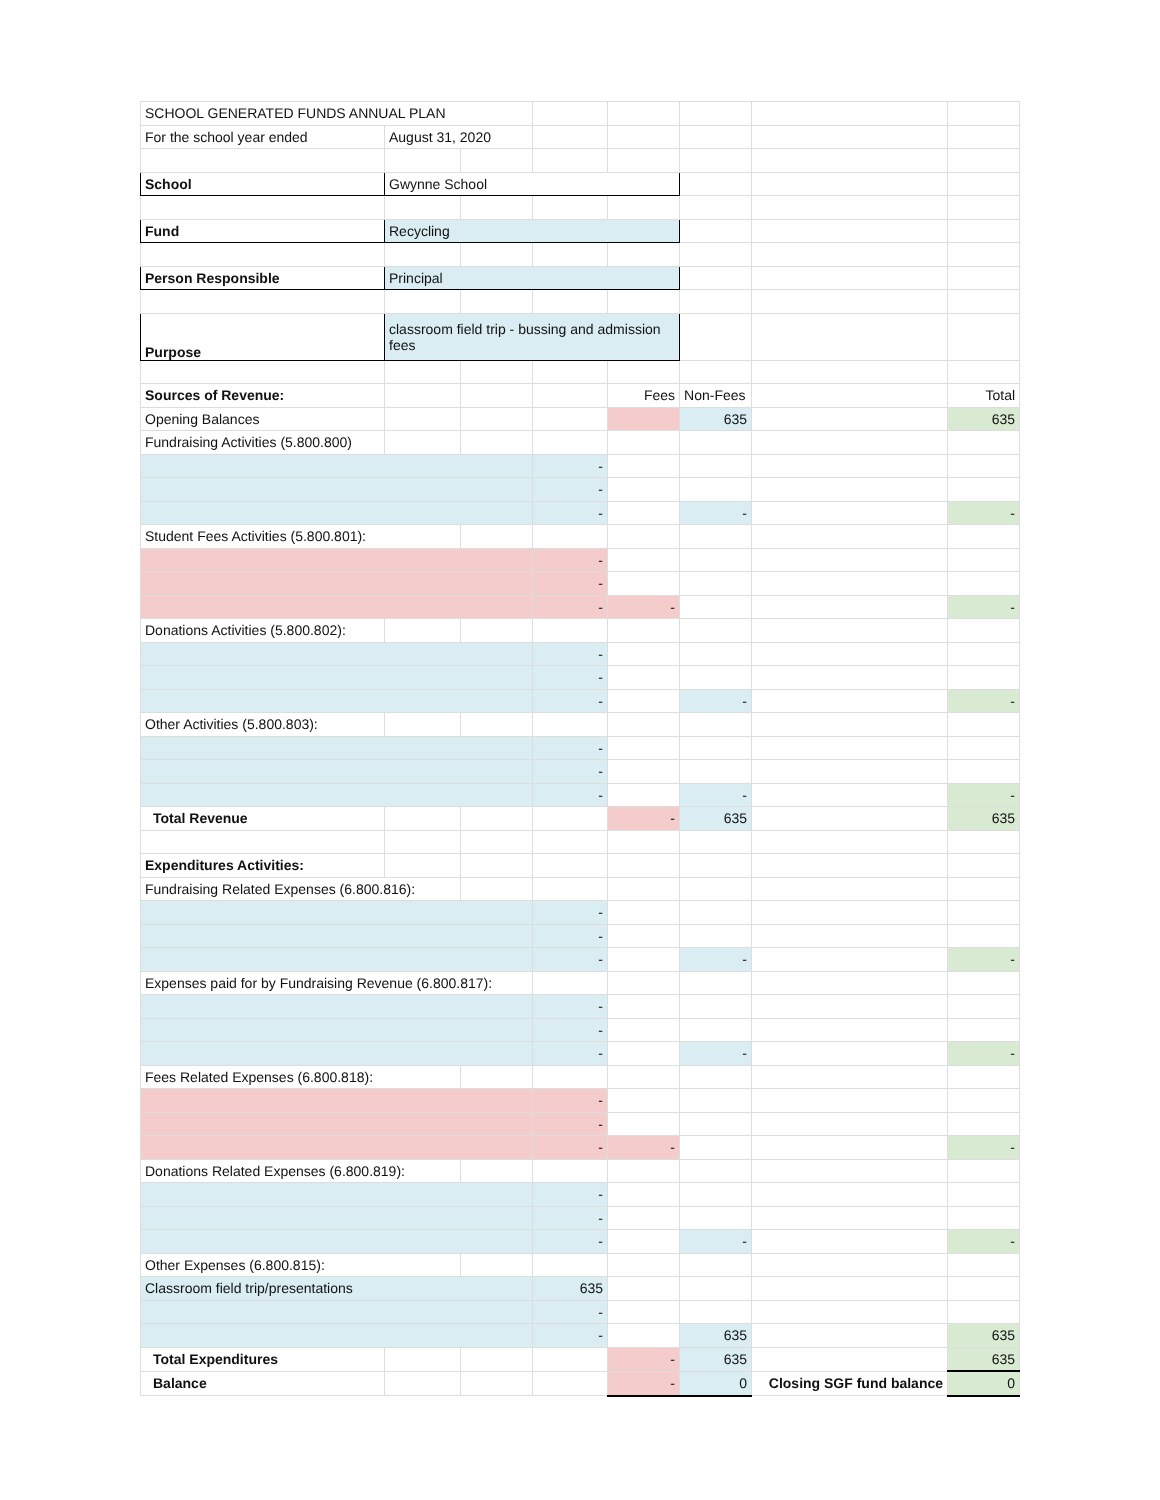| SCHOOL GENERATED FUNDS ANNUAL PLAN | | | | | | | |
| For the school year ended | August 31, 2020 | | | | | | |
| School | Gwynne School | | | | | | |
| Fund | Recycling | | | | | | |
| Person Responsible | Principal | | | | | | |
| Purpose | classroom field trip - bussing and admission fees | | | | | | |
| Sources of Revenue: | | | | Fees | Non-Fees | | Total |
| Opening Balances | | | | | 635 | | 635 |
| Fundraising Activities (5.800.800) | | | | | | | |
| | | | - | | | | |
| | | | - | | | | |
| | | | - | | - | | - |
| Student Fees Activities (5.800.801): | | | | | | | |
| | | | - | | | | |
| | | | - | | | | |
| | | | - | - | | | - |
| Donations Activities (5.800.802): | | | | | | | |
| | | | - | | | | |
| | | | - | | | | |
| | | | - | | - | | - |
| Other Activities (5.800.803): | | | | | | | |
| | | | - | | | | |
| | | | - | | | | |
| | | | - | | - | | - |
| Total Revenue | | | | - | 635 | | 635 |
| Expenditures Activities: | | | | | | | |
| Fundraising Related Expenses (6.800.816): | | | | | | | |
| | | | - | | | | |
| | | | - | | | | |
| | | | - | | - | | - |
| Expenses paid for by Fundraising Revenue (6.800.817): | | | | | | | |
| | | | - | | | | |
| | | | - | | | | |
| | | | - | | - | | - |
| Fees Related Expenses (6.800.818): | | | | | | | |
| | | | - | | | | |
| | | | - | | | | |
| | | | - | - | | | - |
| Donations Related Expenses (6.800.819): | | | | | | | |
| | | | - | | | | |
| | | | - | | | | |
| | | | - | | - | | - |
| Other Expenses (6.800.815): | | | | | | | |
| Classroom field trip/presentations | | | 635 | | | | |
| | | | - | | | | |
| | | | - | | 635 | | 635 |
| Total Expenditures | | | | - | 635 | | 635 |
| Balance | | | | - | 0 | Closing SGF fund balance | 0 |